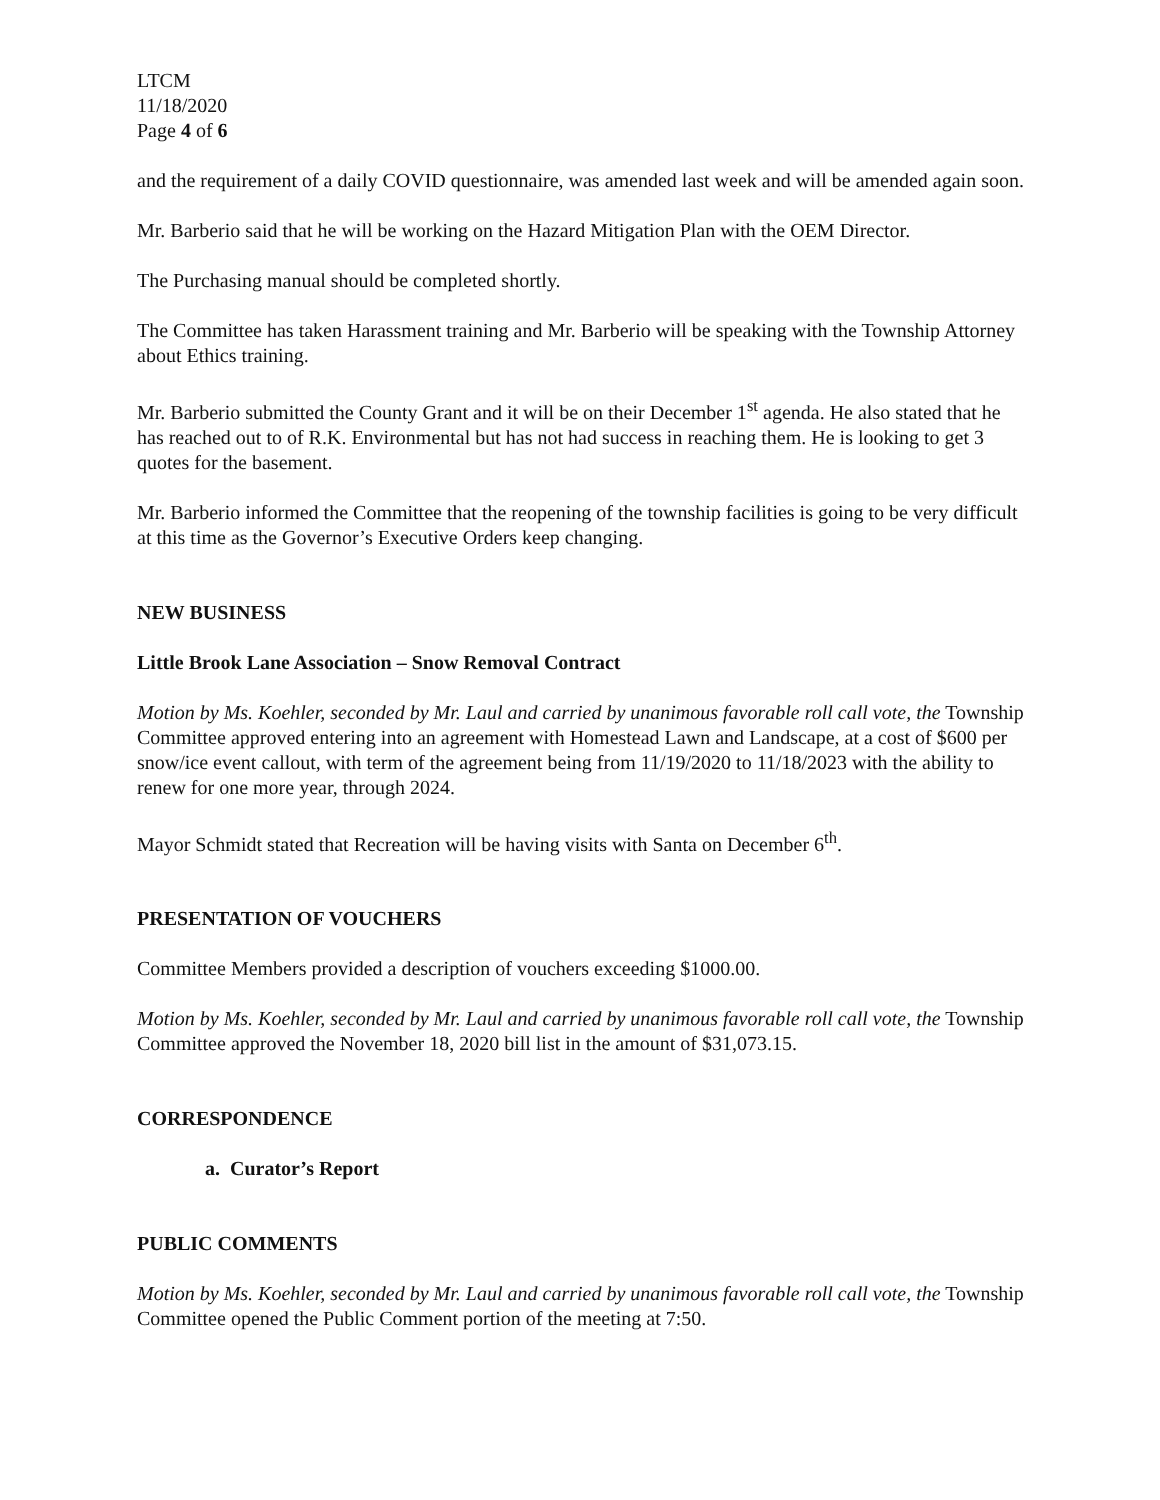LTCM
11/18/2020
Page 4 of 6
and the requirement of a daily COVID questionnaire, was amended last week and will be amended again soon.
Mr. Barberio said that he will be working on the Hazard Mitigation Plan with the OEM Director.
The Purchasing manual should be completed shortly.
The Committee has taken Harassment training and Mr. Barberio will be speaking with the Township Attorney about Ethics training.
Mr. Barberio submitted the County Grant and it will be on their December 1<sup>st</sup> agenda. He also stated that he has reached out to of R.K. Environmental but has not had success in reaching them. He is looking to get 3 quotes for the basement.
Mr. Barberio informed the Committee that the reopening of the township facilities is going to be very difficult at this time as the Governor’s Executive Orders keep changing.
NEW BUSINESS
Little Brook Lane Association – Snow Removal Contract
Motion by Ms. Koehler, seconded by Mr. Laul and carried by unanimous favorable roll call vote, the Township Committee approved entering into an agreement with Homestead Lawn and Landscape, at a cost of $600 per snow/ice event callout, with term of the agreement being from 11/19/2020 to 11/18/2023 with the ability to renew for one more year, through 2024.
Mayor Schmidt stated that Recreation will be having visits with Santa on December 6<sup>th</sup>.
PRESENTATION OF VOUCHERS
Committee Members provided a description of vouchers exceeding $1000.00.
Motion by Ms. Koehler, seconded by Mr. Laul and carried by unanimous favorable roll call vote, the Township Committee approved the November 18, 2020 bill list in the amount of $31,073.15.
CORRESPONDENCE
a. Curator’s Report
PUBLIC COMMENTS
Motion by Ms. Koehler, seconded by Mr. Laul and carried by unanimous favorable roll call vote, the Township Committee opened the Public Comment portion of the meeting at 7:50.